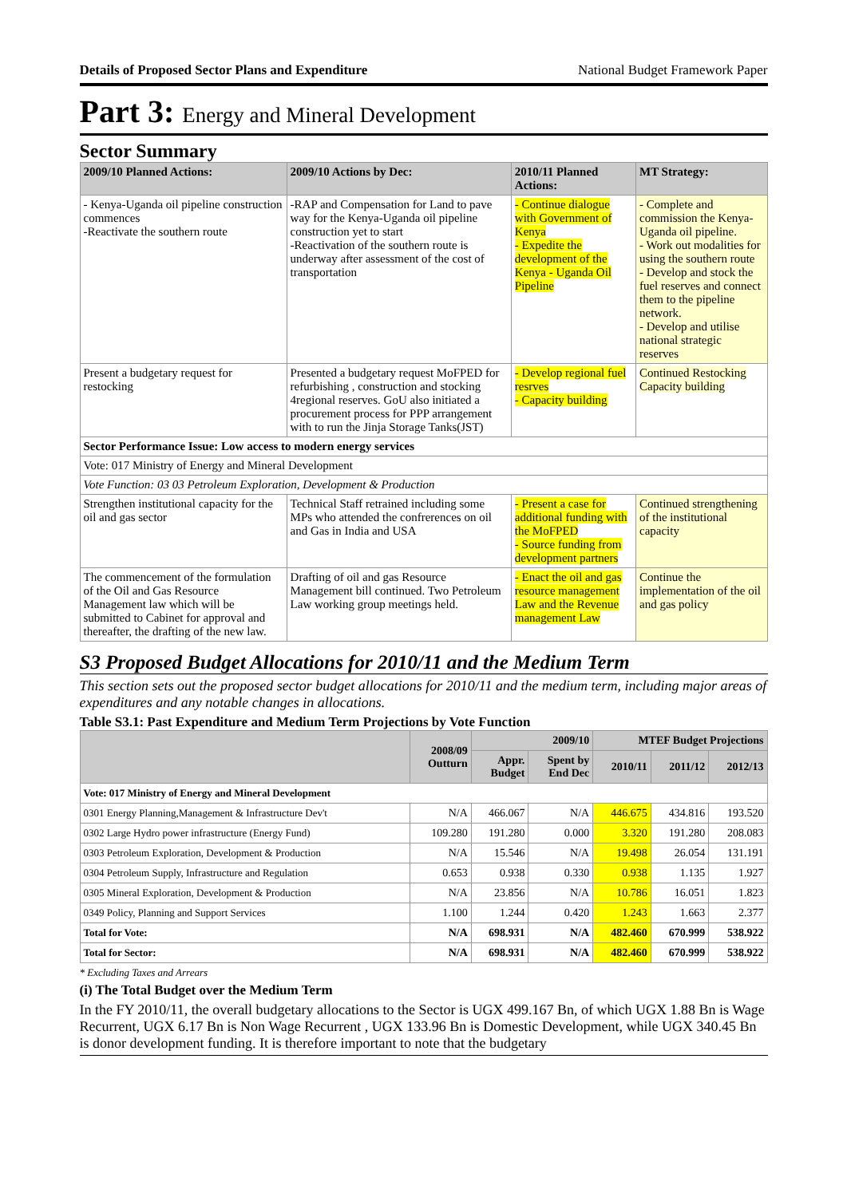Details of Proposed Sector Plans and Expenditure National Budget Framework Paper
Part 3: Energy and Mineral Development
Sector Summary
| 2009/10 Planned Actions: | 2009/10 Actions by Dec: | 2010/11 Planned Actions: | MT Strategy: |
| --- | --- | --- | --- |
| - Kenya-Uganda oil pipeline construction commences -Reactivate the southern route | -RAP and Compensation for Land to pave way for the Kenya-Uganda oil pipeline construction yet to start -Reactivation of the southern route is underway after assessment of the cost of transportation | - Continue dialogue with Government of Kenya - Expedite the development of the Kenya - Uganda Oil Pipeline | - Complete and commission the Kenya-Uganda oil pipeline. - Work out modalities for using the southern route - Develop and stock the fuel reserves and connect them to the pipeline network. - Develop and utilise national strategic reserves |
| Present a budgetary request for restocking | Presented a budgetary request MoFPED for refurbishing , construction and stocking 4regional reserves. GoU also initiated a procurement process for PPP arrangement with to run the Jinja Storage Tanks(JST) | - Develop regional fuel resrves - Capacity building | Continued Restocking Capacity building |
| Sector Performance Issue: Low access to modern energy services | | | |
| Vote: 017 Ministry of Energy and Mineral Development | | | |
| Vote Function: 03 03 Petroleum Exploration, Development & Production | | | |
| Strengthen institutional capacity for the oil and gas sector | Technical Staff retrained including some MPs who attended the confrerences on oil and Gas in India and USA | - Present a case for additional funding with the MoFPED - Source funding from development partners | Continued strengthening of the institutional capacity |
| The commencement of the formulation of the Oil and Gas Resource Management law which will be submitted to Cabinet for approval and thereafter, the drafting of the new law. | Drafting of oil and gas Resource Management bill continued. Two Petroleum Law working group meetings held. | - Enact the oil and gas resource management Law and the Revenue management Law | Continue the implementation of the oil and gas policy |
S3 Proposed Budget Allocations for 2010/11 and the Medium Term
This section sets out the proposed sector budget allocations for 2010/11 and the medium term, including major areas of expenditures and any notable changes in allocations.
Table S3.1: Past Expenditure and Medium Term Projections by Vote Function
| | 2008/09 Outturn | 2009/10 | | MTEF Budget Projections | | |
| --- | --- | --- | --- | --- | --- | --- |
| | | Appr. Budget | Spent by End Dec | 2010/11 | 2011/12 | 2012/13 |
| Vote: 017 Ministry of Energy and Mineral Development | | | | | | |
| 0301 Energy Planning,Management & Infrastructure Dev't | N/A | 466.067 | N/A | 446.675 | 434.816 | 193.520 |
| 0302 Large Hydro power infrastructure (Energy Fund) | 109.280 | 191.280 | 0.000 | 3.320 | 191.280 | 208.083 |
| 0303 Petroleum Exploration, Development & Production | N/A | 15.546 | N/A | 19.498 | 26.054 | 131.191 |
| 0304 Petroleum Supply, Infrastructure and Regulation | 0.653 | 0.938 | 0.330 | 0.938 | 1.135 | 1.927 |
| 0305 Mineral Exploration, Development & Production | N/A | 23.856 | N/A | 10.786 | 16.051 | 1.823 |
| 0349 Policy, Planning and Support Services | 1.100 | 1.244 | 0.420 | 1.243 | 1.663 | 2.377 |
| Total for Vote: | N/A | 698.931 | N/A | 482.460 | 670.999 | 538.922 |
| Total for Sector: | N/A | 698.931 | N/A | 482.460 | 670.999 | 538.922 |
* Excluding Taxes and Arrears
(i) The Total Budget over the Medium Term
In the FY 2010/11, the overall budgetary allocations to the Sector is UGX 499.167 Bn, of which UGX 1.88 Bn is Wage Recurrent, UGX 6.17 Bn is Non Wage Recurrent , UGX 133.96 Bn is Domestic Development, while UGX 340.45 Bn is donor development funding. It is therefore important to note that the budgetary